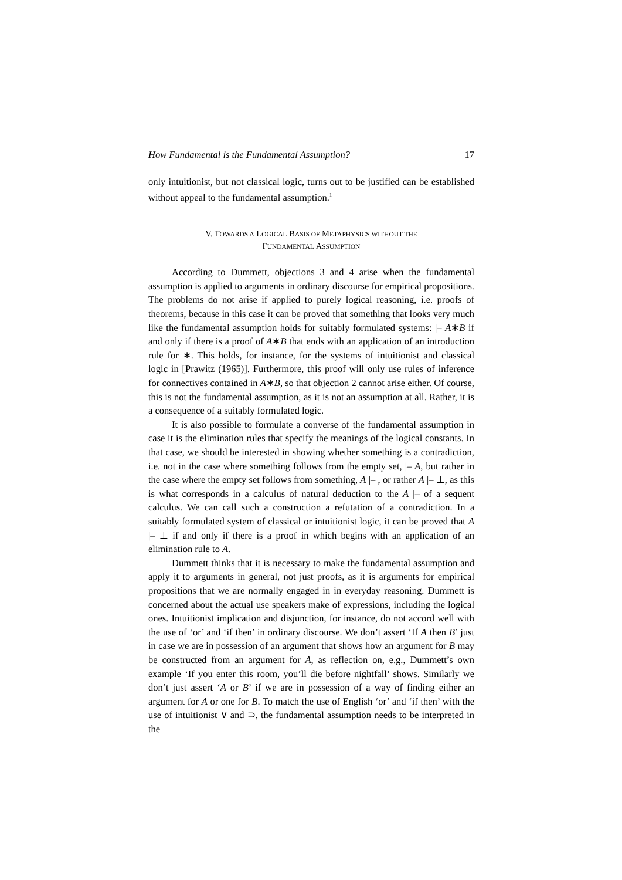How Fundamental is the Fundamental Assumption? 17
only intuitionist, but not classical logic, turns out to be justified can be established without appeal to the fundamental assumption.<sup>1</sup>
V. TOWARDS A LOGICAL BASIS OF METAPHYSICS WITHOUT THE
FUNDAMENTAL ASSUMPTION
According to Dummett, objections 3 and 4 arise when the fundamental assumption is applied to arguments in ordinary discourse for empirical propositions. The problems do not arise if applied to purely logical reasoning, i.e. proofs of theorems, because in this case it can be proved that something that looks very much like the fundamental assumption holds for suitably formulated systems: |– A∗B if and only if there is a proof of A∗B that ends with an application of an introduction rule for ∗. This holds, for instance, for the systems of intuitionist and classical logic in [Prawitz (1965)]. Furthermore, this proof will only use rules of inference for connectives contained in A∗B, so that objection 2 cannot arise either. Of course, this is not the fundamental assumption, as it is not an assumption at all. Rather, it is a consequence of a suitably formulated logic.
It is also possible to formulate a converse of the fundamental assumption in case it is the elimination rules that specify the meanings of the logical constants. In that case, we should be interested in showing whether something is a contradiction, i.e. not in the case where something follows from the empty set, |– A, but rather in the case where the empty set follows from something, A |– , or rather A |– ⊥, as this is what corresponds in a calculus of natural deduction to the A |– of a sequent calculus. We can call such a construction a refutation of a contradiction. In a suitably formulated system of classical or intuitionist logic, it can be proved that A |– ⊥ if and only if there is a proof in which begins with an application of an elimination rule to A.
Dummett thinks that it is necessary to make the fundamental assumption and apply it to arguments in general, not just proofs, as it is arguments for empirical propositions that we are normally engaged in in everyday reasoning. Dummett is concerned about the actual use speakers make of expressions, including the logical ones. Intuitionist implication and disjunction, for instance, do not accord well with the use of ‘or’ and ‘if then’ in ordinary discourse. We don’t assert ‘If A then B’ just in case we are in possession of an argument that shows how an argument for B may be constructed from an argument for A, as reflection on, e.g., Dummett’s own example ‘If you enter this room, you’ll die before nightfall’ shows. Similarly we don’t just assert ‘A or B’ if we are in possession of a way of finding either an argument for A or one for B. To match the use of English ‘or’ and ‘if then’ with the use of intuitionist ∨ and ⊃, the fundamental assumption needs to be interpreted in the